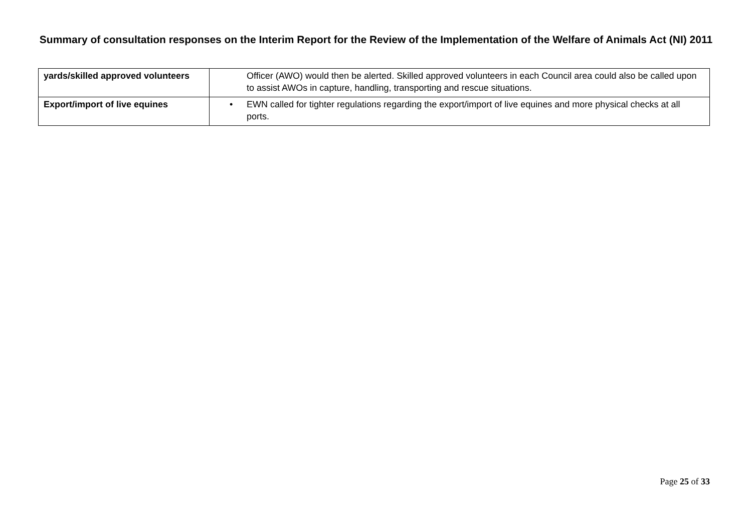Summary of consultation responses on the Interim Report for the Review of the Implementation of the Welfare of Animals Act (NI) 2011
| yards/skilled approved volunteers | Officer (AWO) would then be alerted. Skilled approved volunteers in each Council area could also be called upon to assist AWOs in capture, handling, transporting and rescue situations. |
| Export/import of live equines | • EWN called for tighter regulations regarding the export/import of live equines and more physical checks at all ports. |
Page 25 of 33